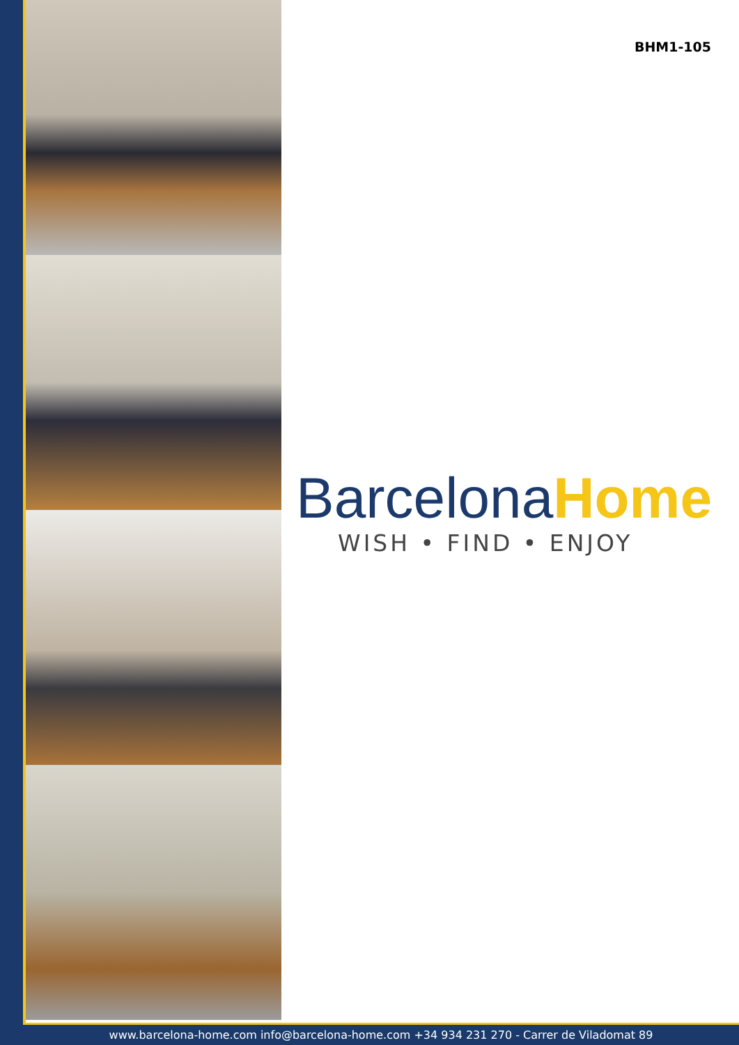BHM1-105
BarcelonaHome
WISH • FIND • ENJOY
www.barcelona-home.com info@barcelona-home.com +34 934 231 270 - Carrer de Viladomat 89